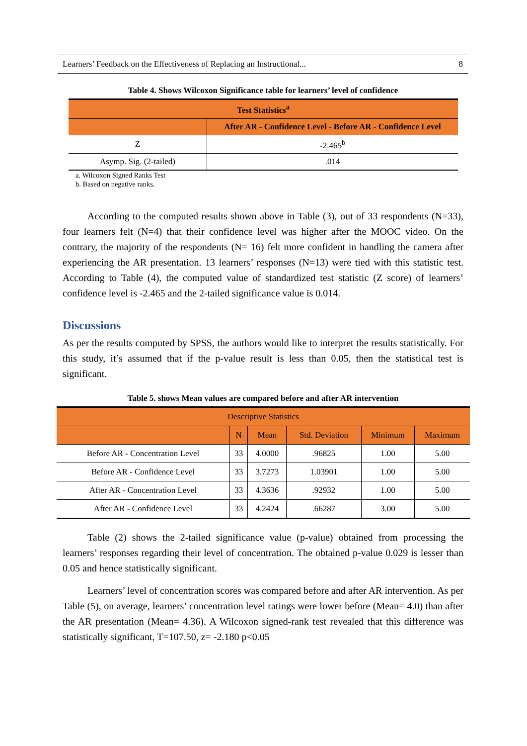Learners’ Feedback on the Effectiveness of Replacing an Instructional... 8
Table 4. Shows Wilcoxon Significance table for learners’ level of confidence
| Test Statistics<sup>a</sup> | |
| --- | --- |
| | After AR - Confidence Level - Before AR - Confidence Level |
| Z | -2.465<sup>b</sup> |
| Asymp. Sig. (2-tailed) | .014 |
a. Wilcoxon Signed Ranks Test
b. Based on negative ranks.
According to the computed results shown above in Table (3), out of 33 respondents (N=33), four learners felt (N=4) that their confidence level was higher after the MOOC video. On the contrary, the majority of the respondents (N= 16) felt more confident in handling the camera after experiencing the AR presentation. 13 learners’ responses (N=13) were tied with this statistic test. According to Table (4), the computed value of standardized test statistic (Z score) of learners’ confidence level is -2.465 and the 2-tailed significance value is 0.014.
Discussions
As per the results computed by SPSS, the authors would like to interpret the results statistically. For this study, it’s assumed that if the p-value result is less than 0.05, then the statistical test is significant.
Table 5. shows Mean values are compared before and after AR intervention
| Descriptive Statistics | | | | | |
| --- | --- | --- | --- | --- | --- |
| | N | Mean | Std. Deviation | Minimum | Maximum |
| Before AR - Concentration Level | 33 | 4.0000 | .96825 | 1.00 | 5.00 |
| Before AR - Confidence Level | 33 | 3.7273 | 1.03901 | 1.00 | 5.00 |
| After AR - Concentration Level | 33 | 4.3636 | .92932 | 1.00 | 5.00 |
| After AR - Confidence Level | 33 | 4.2424 | .66287 | 3.00 | 5.00 |
Table (2) shows the 2-tailed significance value (p-value) obtained from processing the learners’ responses regarding their level of concentration. The obtained p-value 0.029 is lesser than 0.05 and hence statistically significant.
Learners’ level of concentration scores was compared before and after AR intervention. As per Table (5), on average, learners’ concentration level ratings were lower before (Mean= 4.0) than after the AR presentation (Mean= 4.36). A Wilcoxon signed-rank test revealed that this difference was statistically significant, T=107.50, z= -2.180 p<0.05